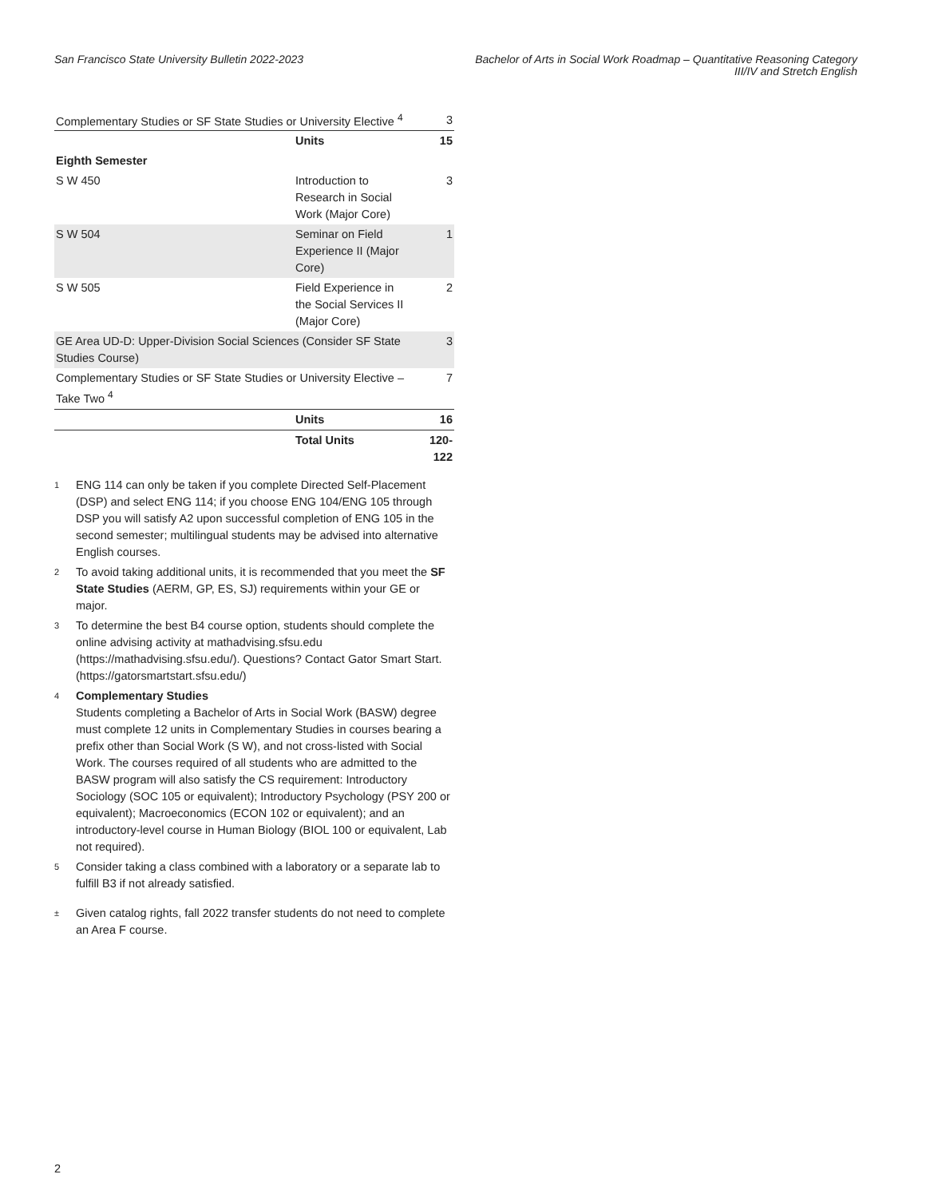San Francisco State University Bulletin 2022-2023
Bachelor of Arts in Social Work Roadmap – Quantitative Reasoning Category
III/IV and Stretch English
| Complementary Studies or SF State Studies or University Elective <sup>4</sup> | | 3 |
| | Units | 15 |
| Eighth Semester | | |
| S W 450 | Introduction to Research in Social Work (Major Core) | 3 |
| S W 504 | Seminar on Field Experience II (Major Core) | 1 |
| S W 505 | Field Experience in the Social Services II (Major Core) | 2 |
| GE Area UD-D: Upper-Division Social Sciences (Consider SF State Studies Course) | | 3 |
| Complementary Studies or SF State Studies or University Elective – Take Two <sup>4</sup> | | 7 |
| | Units | 16 |
| | Total Units | 120-122 |
1
ENG 114 can only be taken if you complete Directed Self-Placement (DSP) and select ENG 114; if you choose ENG 104/ENG 105 through DSP you will satisfy A2 upon successful completion of ENG 105 in the second semester; multilingual students may be advised into alternative English courses.
2
To avoid taking additional units, it is recommended that you meet the SF State Studies (AERM, GP, ES, SJ) requirements within your GE or major.
3
To determine the best B4 course option, students should complete the online advising activity at mathadvising.sfsu.edu (https://mathadvising.sfsu.edu/). Questions? Contact Gator Smart Start. (https://gatorsmartstart.sfsu.edu/)
4
Complementary Studies
Students completing a Bachelor of Arts in Social Work (BASW) degree must complete 12 units in Complementary Studies in courses bearing a prefix other than Social Work (S W), and not cross-listed with Social Work. The courses required of all students who are admitted to the BASW program will also satisfy the CS requirement: Introductory Sociology (SOC 105 or equivalent); Introductory Psychology (PSY 200 or equivalent); Macroeconomics (ECON 102 or equivalent); and an introductory-level course in Human Biology (BIOL 100 or equivalent, Lab not required).
5
Consider taking a class combined with a laboratory or a separate lab to fulfill B3 if not already satisfied.
±
Given catalog rights, fall 2022 transfer students do not need to complete an Area F course.
2